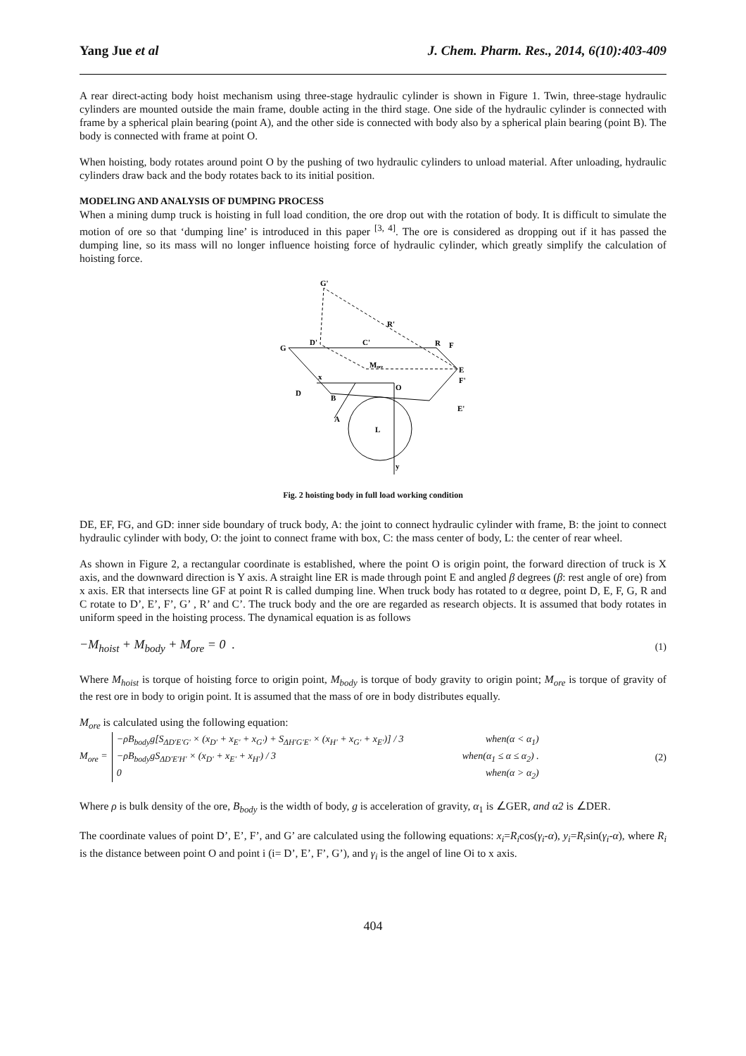Yang Jue et al J. Chem. Pharm. Res., 2014, 6(10):403-409
A rear direct-acting body hoist mechanism using three-stage hydraulic cylinder is shown in Figure 1. Twin, three-stage hydraulic cylinders are mounted outside the main frame, double acting in the third stage. One side of the hydraulic cylinder is connected with frame by a spherical plain bearing (point A), and the other side is connected with body also by a spherical plain bearing (point B). The body is connected with frame at point O.
When hoisting, body rotates around point O by the pushing of two hydraulic cylinders to unload material. After unloading, hydraulic cylinders draw back and the body rotates back to its initial position.
MODELING AND ANALYSIS OF DUMPING PROCESS
When a mining dump truck is hoisting in full load condition, the ore drop out with the rotation of body. It is difficult to simulate the motion of ore so that ‘dumping line’ is introduced in this paper <sup>[3, 4]</sup>. The ore is considered as dropping out if it has passed the dumping line, so its mass will no longer influence hoisting force of hydraulic cylinder, which greatly simplify the calculation of hoisting force.
G'
R'
G
D'
C'
R
F
E
F'
E'
D
B
A
L
O
y
x
Mₒᵣₑ
Fig. 2 hoisting body in full load working condition
DE, EF, FG, and GD: inner side boundary of truck body, A: the joint to connect hydraulic cylinder with frame, B: the joint to connect hydraulic cylinder with body, O: the joint to connect frame with box, C: the mass center of body, L: the center of rear wheel.
As shown in Figure 2, a rectangular coordinate is established, where the point O is origin point, the forward direction of truck is X axis, and the downward direction is Y axis. A straight line ER is made through point E and angled β degrees (β: rest angle of ore) from x axis. ER that intersects line GF at point R is called dumping line. When truck body has rotated to α degree, point D, E, F, G, R and C rotate to D’, E’, F’, G’ , R’ and C’. The truck body and the ore are regarded as research objects. It is assumed that body rotates in uniform speed in the hoisting process. The dynamical equation is as follows
−M<sub>hoist</sub> + M<sub>body</sub> + M<sub>ore</sub> = 0 . (1)
Where M<sub>hoist</sub> is torque of hoisting force to origin point, M<sub>body</sub> is torque of body gravity to origin point; M<sub>ore</sub> is torque of gravity of the rest ore in body to origin point. It is assumed that the mass of ore in body distributes equally.
M<sub>ore</sub> is calculated using the following equation:
M<sub>ore</sub> =
−ρB<sub>body</sub>g[S<sub>ΔD'E'G'</sub> × (x<sub>D'</sub> + x<sub>E'</sub> + x<sub>G'</sub>) + S<sub>ΔH'G'E'</sub> × (x<sub>H'</sub> + x<sub>G'</sub> + x<sub>E'</sub>)] / 3 when(α < α<sub>1</sub>)
−ρB<sub>body</sub>gS<sub>ΔD'E'H'</sub> × (x<sub>D'</sub> + x<sub>E'</sub> + x<sub>H'</sub>) / 3 when(α<sub>1</sub> ≤ α ≤ α<sub>2</sub>) .
0 when(α > α<sub>2</sub>)
(2)
Where ρ is bulk density of the ore, B<sub>body</sub> is the width of body, g is acceleration of gravity, α<sub>1</sub> is ∠GER, and α2 is ∠DER.
The coordinate values of point D’, E’, F’, and G’ are calculated using the following equations: x<sub>i</sub>=R<sub>i</sub>cos(γ<sub>i</sub>-α), y<sub>i</sub>=R<sub>i</sub>sin(γ<sub>i</sub>-α), where R<sub>i</sub> is the distance between point O and point i (i= D’, E’, F’, G’), and γ<sub>i</sub> is the angel of line Oi to x axis.
404